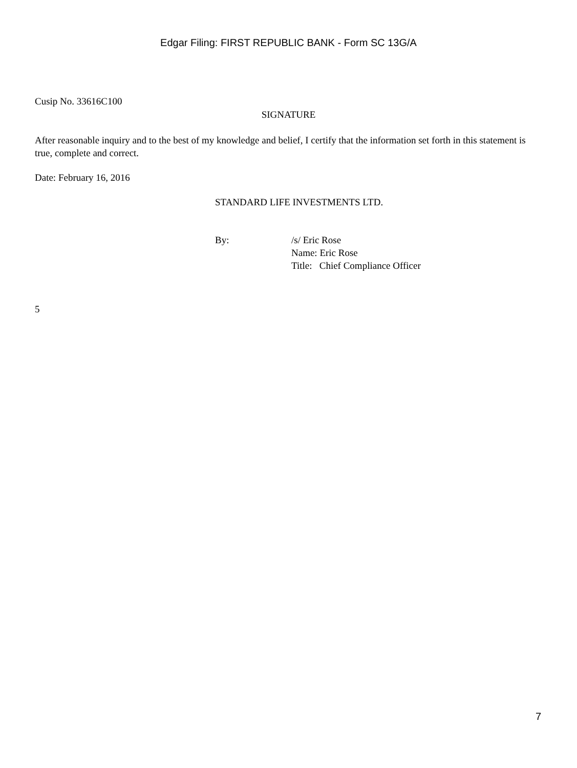Edgar Filing: FIRST REPUBLIC BANK - Form SC 13G/A
Cusip No. 33616C100
SIGNATURE
After reasonable inquiry and to the best of my knowledge and belief, I certify that the information set forth in this statement is true, complete and correct.
Date: February 16, 2016
STANDARD LIFE INVESTMENTS LTD.
By: /s/ Eric Rose
Name: Eric Rose
Title: Chief Compliance Officer
5
7